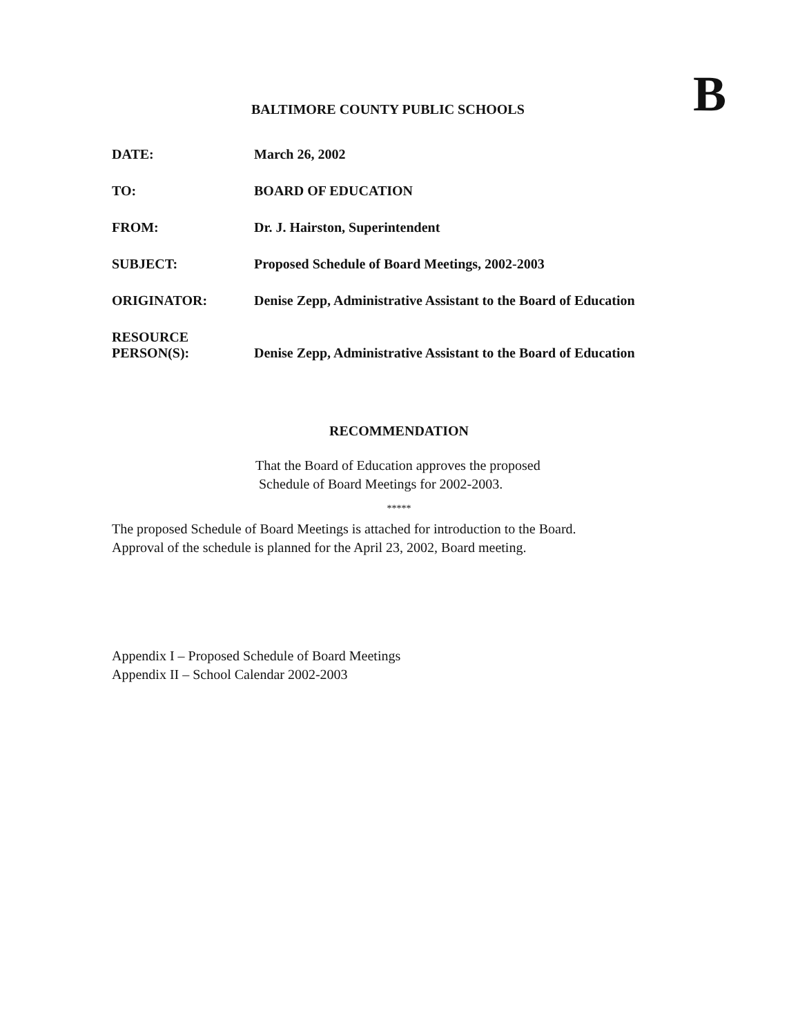BALTIMORE COUNTY PUBLIC SCHOOLS
B
| DATE: | March 26, 2002 |
| TO: | BOARD OF EDUCATION |
| FROM: | Dr. J. Hairston, Superintendent |
| SUBJECT: | Proposed Schedule of Board Meetings, 2002-2003 |
| ORIGINATOR: | Denise Zepp, Administrative Assistant to the Board of Education |
| RESOURCE PERSON(S): | Denise Zepp, Administrative Assistant to the Board of Education |
RECOMMENDATION
That the Board of Education approves the proposed
Schedule of Board Meetings for 2002-2003.
*****
The proposed Schedule of Board Meetings is attached for introduction to the Board.
Approval of the schedule is planned for the April 23, 2002, Board meeting.
Appendix I – Proposed Schedule of Board Meetings
Appendix II – School Calendar 2002-2003